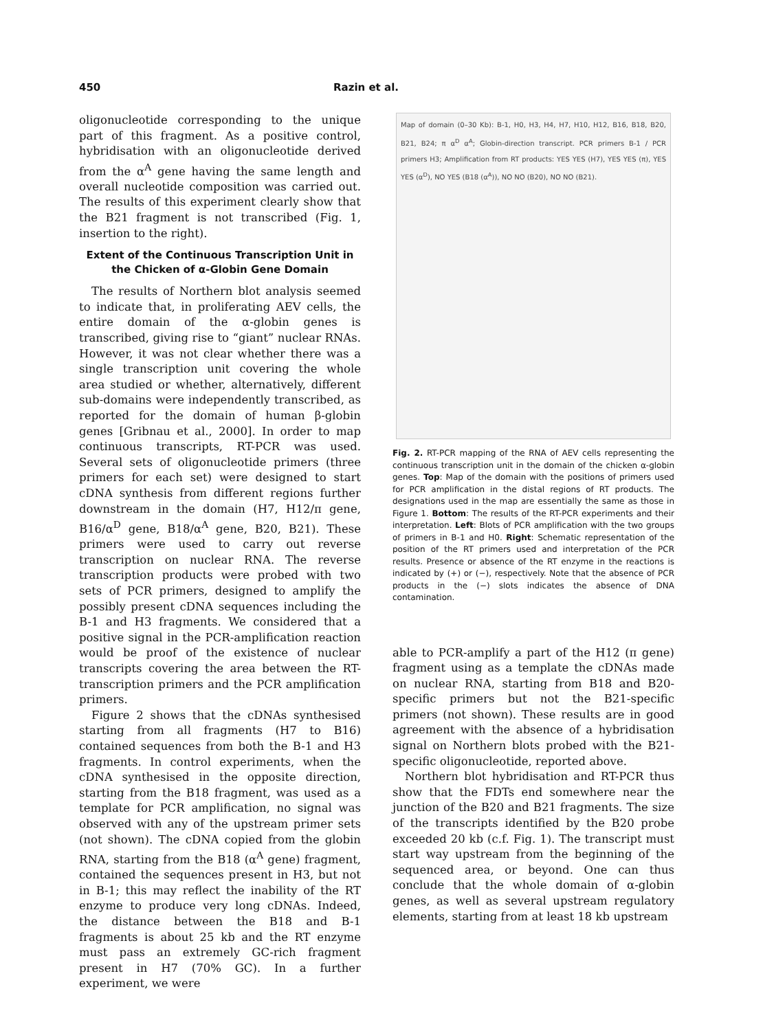450 Razin et al.
oligonucleotide corresponding to the unique part of this fragment. As a positive control, hybridisation with an oligonucleotide derived from the α<sup>A</sup> gene having the same length and overall nucleotide composition was carried out. The results of this experiment clearly show that the B21 fragment is not transcribed (Fig. 1, insertion to the right).
Extent of the Continuous Transcription Unit in the Chicken of α-Globin Gene Domain
The results of Northern blot analysis seemed to indicate that, in proliferating AEV cells, the entire domain of the α-globin genes is transcribed, giving rise to “giant” nuclear RNAs. However, it was not clear whether there was a single transcription unit covering the whole area studied or whether, alternatively, different sub-domains were independently transcribed, as reported for the domain of human β-globin genes [Gribnau et al., 2000]. In order to map continuous transcripts, RT-PCR was used. Several sets of oligonucleotide primers (three primers for each set) were designed to start cDNA synthesis from different regions further downstream in the domain (H7, H12/π gene, B16/α<sup>D</sup> gene, B18/α<sup>A</sup> gene, B20, B21). These primers were used to carry out reverse transcription on nuclear RNA. The reverse transcription products were probed with two sets of PCR primers, designed to amplify the possibly present cDNA sequences including the B-1 and H3 fragments. We considered that a positive signal in the PCR-amplification reaction would be proof of the existence of nuclear transcripts covering the area between the RT-transcription primers and the PCR amplification primers.
Figure 2 shows that the cDNAs synthesised starting from all fragments (H7 to B16) contained sequences from both the B-1 and H3 fragments. In control experiments, when the cDNA synthesised in the opposite direction, starting from the B18 fragment, was used as a template for PCR amplification, no signal was observed with any of the upstream primer sets (not shown). The cDNA copied from the globin RNA, starting from the B18 (α<sup>A</sup> gene) fragment, contained the sequences present in H3, but not in B-1; this may reflect the inability of the RT enzyme to produce very long cDNAs. Indeed, the distance between the B18 and B-1 fragments is about 25 kb and the RT enzyme must pass an extremely GC-rich fragment present in H7 (70% GC). In a further experiment, we were
Map of domain (0–30 Kb): B-1, H0, H3, H4, H7, H10, H12, B16, B18, B20, B21, B24; π α<sup>D</sup> α<sup>A</sup>; Globin-direction transcript. PCR primers B-1 / PCR primers H3; Amplification from RT products: YES YES (H7), YES YES (π), YES YES (α<sup>D</sup>), NO YES (B18 (α<sup>A</sup>)), NO NO (B20), NO NO (B21).
Fig. 2. RT-PCR mapping of the RNA of AEV cells representing the continuous transcription unit in the domain of the chicken α-globin genes. Top: Map of the domain with the positions of primers used for PCR amplification in the distal regions of RT products. The designations used in the map are essentially the same as those in Figure 1. Bottom: The results of the RT-PCR experiments and their interpretation. Left: Blots of PCR amplification with the two groups of primers in B-1 and H0. Right: Schematic representation of the position of the RT primers used and interpretation of the PCR results. Presence or absence of the RT enzyme in the reactions is indicated by (+) or (−), respectively. Note that the absence of PCR products in the (−) slots indicates the absence of DNA contamination.
able to PCR-amplify a part of the H12 (π gene) fragment using as a template the cDNAs made on nuclear RNA, starting from B18 and B20-specific primers but not the B21-specific primers (not shown). These results are in good agreement with the absence of a hybridisation signal on Northern blots probed with the B21-specific oligonucleotide, reported above.
Northern blot hybridisation and RT-PCR thus show that the FDTs end somewhere near the junction of the B20 and B21 fragments. The size of the transcripts identified by the B20 probe exceeded 20 kb (c.f. Fig. 1). The transcript must start way upstream from the beginning of the sequenced area, or beyond. One can thus conclude that the whole domain of α-globin genes, as well as several upstream regulatory elements, starting from at least 18 kb upstream